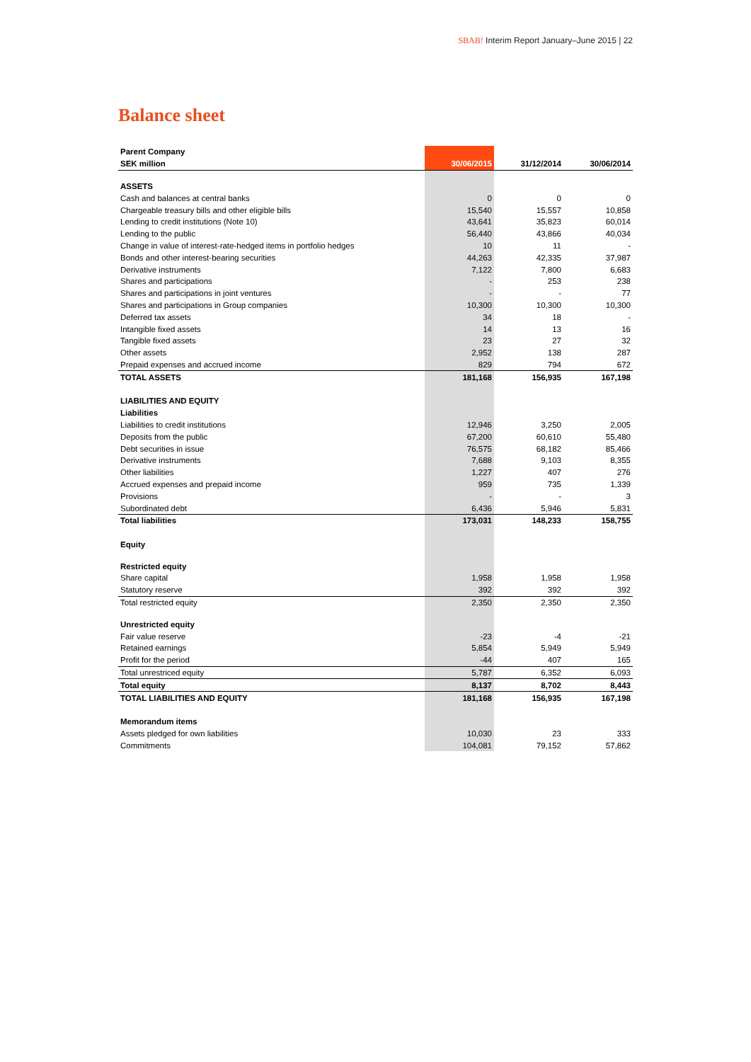SBAB! Interim Report January–June 2015 | 22
Balance sheet
| Parent Company | | | |
| SEK million | 30/06/2015 | 31/12/2014 | 30/06/2014 |
| ASSETS | | | |
| Cash and balances at central banks | 0 | 0 | 0 |
| Chargeable treasury bills and other eligible bills | 15,540 | 15,557 | 10,858 |
| Lending to credit institutions (Note 10) | 43,641 | 35,823 | 60,014 |
| Lending to the public | 56,440 | 43,866 | 40,034 |
| Change in value of interest-rate-hedged items in portfolio hedges | 10 | 11 | - |
| Bonds and other interest-bearing securities | 44,263 | 42,335 | 37,987 |
| Derivative instruments | 7,122 | 7,800 | 6,683 |
| Shares and participations | - | 253 | 238 |
| Shares and participations in joint ventures | - | - | 77 |
| Shares and participations in Group companies | 10,300 | 10,300 | 10,300 |
| Deferred tax assets | 34 | 18 | - |
| Intangible fixed assets | 14 | 13 | 16 |
| Tangible fixed assets | 23 | 27 | 32 |
| Other assets | 2,952 | 138 | 287 |
| Prepaid expenses and accrued income | 829 | 794 | 672 |
| TOTAL ASSETS | 181,168 | 156,935 | 167,198 |
| LIABILITIES AND EQUITY | | | |
| Liabilities | | | |
| Liabilities to credit institutions | 12,946 | 3,250 | 2,005 |
| Deposits from the public | 67,200 | 60,610 | 55,480 |
| Debt securities in issue | 76,575 | 68,182 | 85,466 |
| Derivative instruments | 7,688 | 9,103 | 8,355 |
| Other liabilities | 1,227 | 407 | 276 |
| Accrued expenses and prepaid income | 959 | 735 | 1,339 |
| Provisions | - | - | 3 |
| Subordinated debt | 6,436 | 5,946 | 5,831 |
| Total liabilities | 173,031 | 148,233 | 158,755 |
| Equity | | | |
| Restricted equity | | | |
| Share capital | 1,958 | 1,958 | 1,958 |
| Statutory reserve | 392 | 392 | 392 |
| Total restricted equity | 2,350 | 2,350 | 2,350 |
| Unrestricted equity | | | |
| Fair value reserve | -23 | -4 | -21 |
| Retained earnings | 5,854 | 5,949 | 5,949 |
| Profit for the period | -44 | 407 | 165 |
| Total unrestriced equity | 5,787 | 6,352 | 6,093 |
| Total equity | 8,137 | 8,702 | 8,443 |
| TOTAL LIABILITIES AND EQUITY | 181,168 | 156,935 | 167,198 |
| Memorandum items | | | |
| Assets pledged for own liabilities | 10,030 | 23 | 333 |
| Commitments | 104,081 | 79,152 | 57,862 |